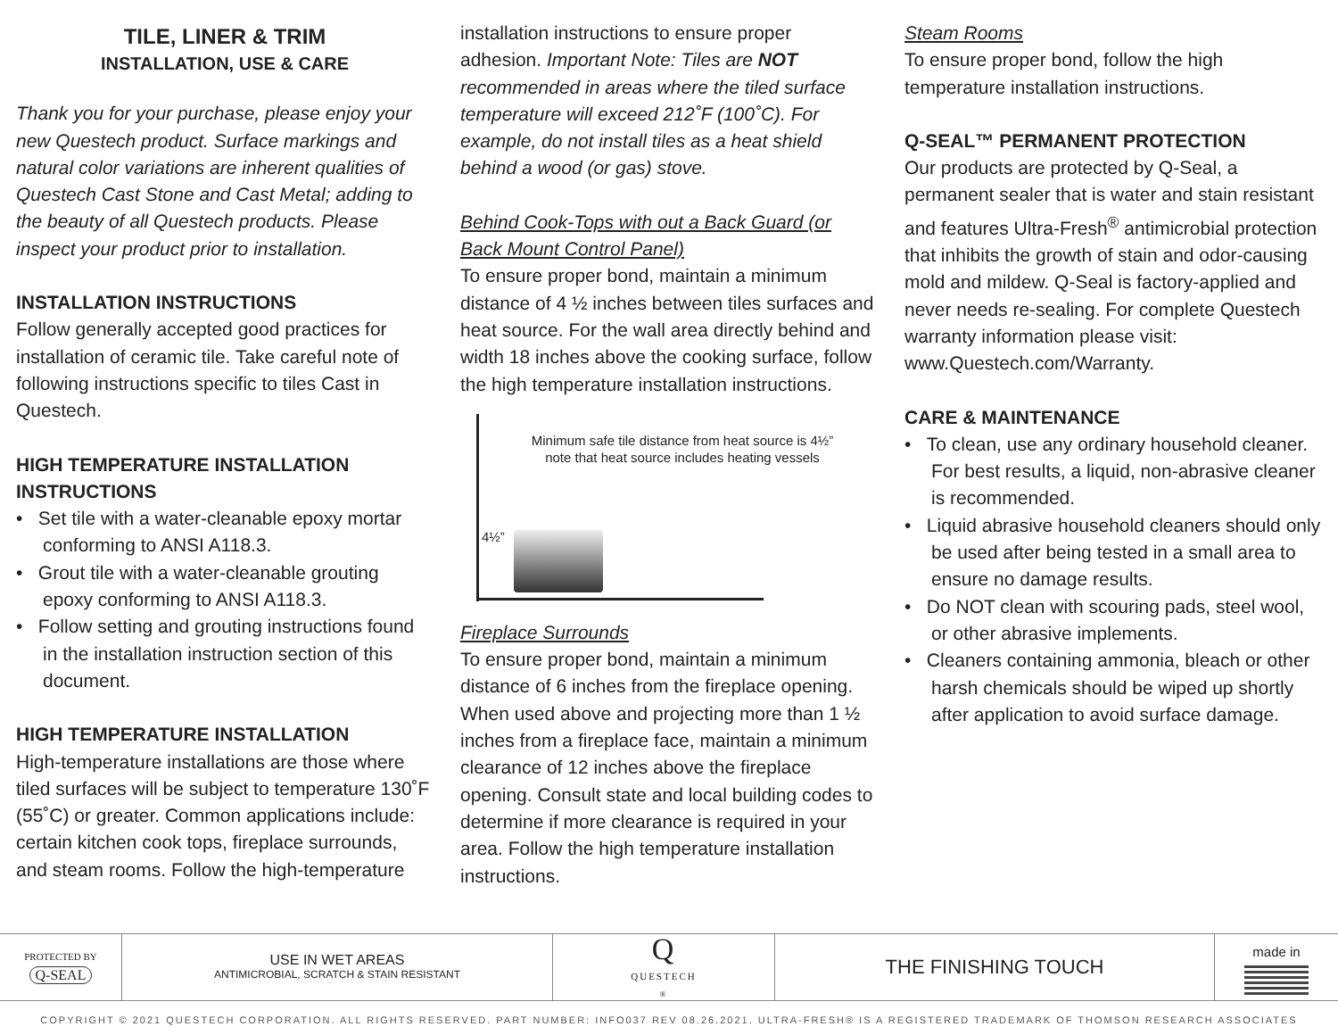TILE, LINER & TRIM
INSTALLATION, USE & CARE
Thank you for your purchase, please enjoy your new Questech product. Surface markings and natural color variations are inherent qualities of Questech Cast Stone and Cast Metal; adding to the beauty of all Questech products. Please inspect your product prior to installation.
INSTALLATION INSTRUCTIONS
Follow generally accepted good practices for installation of ceramic tile. Take careful note of following instructions specific to tiles Cast in Questech.
HIGH TEMPERATURE INSTALLATION INSTRUCTIONS
• Set tile with a water-cleanable epoxy mortar conforming to ANSI A118.3.
• Grout tile with a water-cleanable grouting epoxy conforming to ANSI A118.3.
• Follow setting and grouting instructions found in the installation instruction section of this document.
HIGH TEMPERATURE INSTALLATION
High-temperature installations are those where tiled surfaces will be subject to temperature 130˚F (55˚C) or greater. Common applications include: certain kitchen cook tops, fireplace surrounds, and steam rooms. Follow the high-temperature
installation instructions to ensure proper adhesion. Important Note: Tiles are NOT recommended in areas where the tiled surface temperature will exceed 212˚F (100˚C). For example, do not install tiles as a heat shield behind a wood (or gas) stove.
Behind Cook-Tops with out a Back Guard (or Back Mount Control Panel)
To ensure proper bond, maintain a minimum distance of 4 ½ inches between tiles surfaces and heat source. For the wall area directly behind and width 18 inches above the cooking surface, follow the high temperature installation instructions.
Minimum safe tile distance from heat source is 4½”
note that heat source includes heating vessels
4½”
Fireplace Surrounds
To ensure proper bond, maintain a minimum distance of 6 inches from the fireplace opening. When used above and projecting more than 1 ½ inches from a fireplace face, maintain a minimum clearance of 12 inches above the fireplace opening. Consult state and local building codes to determine if more clearance is required in your area. Follow the high temperature installation instructions.
Steam Rooms
To ensure proper bond, follow the high temperature installation instructions.
Q-SEAL™ PERMANENT PROTECTION
Our products are protected by Q-Seal, a permanent sealer that is water and stain resistant and features Ultra-Fresh<sup>®</sup> antimicrobial protection that inhibits the growth of stain and odor-causing mold and mildew. Q-Seal is factory-applied and never needs re-sealing. For complete Questech warranty information please visit: www.Questech.com/Warranty.
CARE & MAINTENANCE
• To clean, use any ordinary household cleaner. For best results, a liquid, non-abrasive cleaner is recommended.
• Liquid abrasive household cleaners should only be used after being tested in a small area to ensure no damage results.
• Do NOT clean with scouring pads, steel wool, or other abrasive implements.
• Cleaners containing ammonia, bleach or other harsh chemicals should be wiped up shortly after application to avoid surface damage.
PROTECTED BY
Q-SEAL
USE IN WET AREAS
ANTIMICROBIAL, SCRATCH & STAIN RESISTANT
Q
QUESTECH<sup>®</sup>
THE FINISHING TOUCH
made in
COPYRIGHT © 2021 QUESTECH CORPORATION. ALL RIGHTS RESERVED. PART NUMBER: INFO037 REV 08.26.2021. ULTRA-FRESH® IS A REGISTERED TRADEMARK OF THOMSON RESEARCH ASSOCIATES